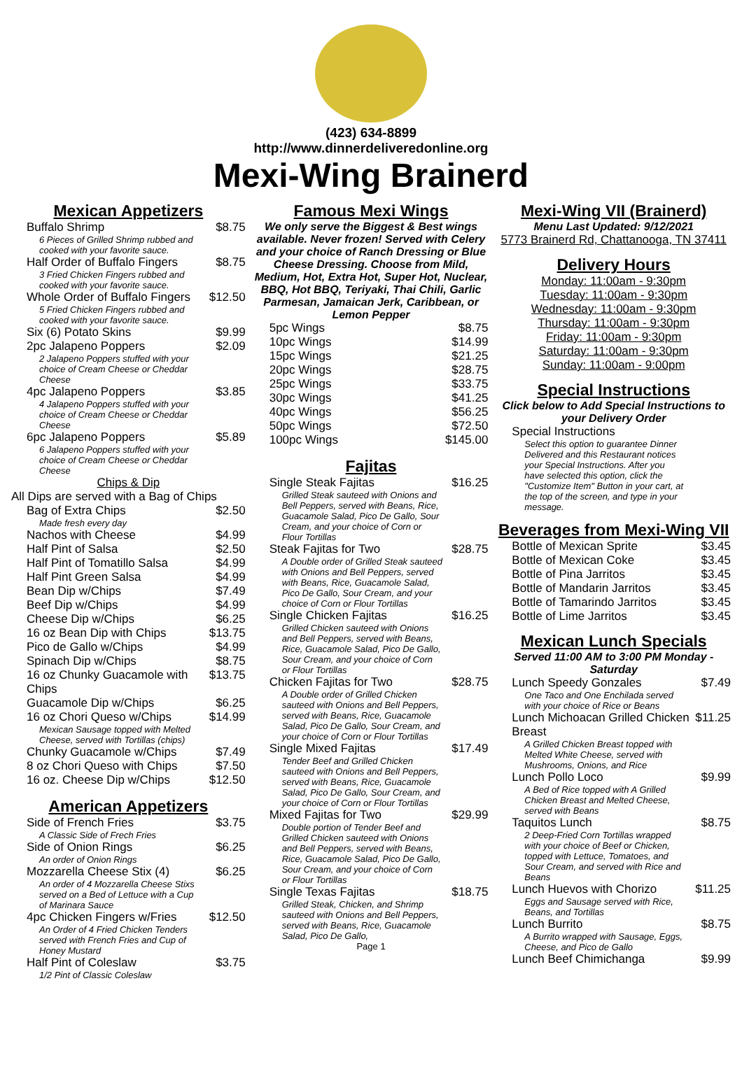(423) 634-8899
http://www.dinnerdeliveredonline.org
Mexi-Wing Brainerd
Mexican Appetizers
Buffalo Shrimp $8.75
6 Pieces of Grilled Shrimp rubbed and cooked with your favorite sauce.
Half Order of Buffalo Fingers $8.75
3 Fried Chicken Fingers rubbed and cooked with your favorite sauce.
Whole Order of Buffalo Fingers $12.50
5 Fried Chicken Fingers rubbed and cooked with your favorite sauce.
Six (6) Potato Skins $9.99
2pc Jalapeno Poppers $2.09
2 Jalapeno Poppers stuffed with your choice of Cream Cheese or Cheddar Cheese
4pc Jalapeno Poppers $3.85
4 Jalapeno Poppers stuffed with your choice of Cream Cheese or Cheddar Cheese
6pc Jalapeno Poppers $5.89
6 Jalapeno Poppers stuffed with your choice of Cream Cheese or Cheddar Cheese
Chips & Dip
All Dips are served with a Bag of Chips
Bag of Extra Chips $2.50
Made fresh every day
Nachos with Cheese $4.99
Half Pint of Salsa $2.50
Half Pint of Tomatillo Salsa $4.99
Half Pint Green Salsa $4.99
Bean Dip w/Chips $7.49
Beef Dip w/Chips $4.99
Cheese Dip w/Chips $6.25
16 oz Bean Dip with Chips $13.75
Pico de Gallo w/Chips $4.99
Spinach Dip w/Chips $8.75
16 oz Chunky Guacamole with Chips $13.75
Guacamole Dip w/Chips $6.25
16 oz Chori Queso w/Chips $14.99
Mexican Sausage topped with Melted Cheese, served with Tortillas (chips)
Chunky Guacamole w/Chips $7.49
8 oz Chori Queso with Chips $7.50
16 oz. Cheese Dip w/Chips $12.50
American Appetizers
Side of French Fries $3.75
A Classic Side of Frech Fries
Side of Onion Rings $6.25
An order of Onion Rings
Mozzarella Cheese Stix (4) $6.25
An order of 4 Mozzarella Cheese Stixs served on a Bed of Lettuce with a Cup of Marinara Sauce
4pc Chicken Fingers w/Fries $12.50
An Order of 4 Fried Chicken Tenders served with French Fries and Cup of Honey Mustard
Half Pint of Coleslaw $3.75
1/2 Pint of Classic Coleslaw
Famous Mexi Wings
We only serve the Biggest & Best wings available. Never frozen! Served with Celery and your choice of Ranch Dressing or Blue Cheese Dressing. Choose from Mild, Medium, Hot, Extra Hot, Super Hot, Nuclear, BBQ, Hot BBQ, Teriyaki, Thai Chili, Garlic Parmesan, Jamaican Jerk, Caribbean, or Lemon Pepper
5pc Wings $8.75
10pc Wings $14.99
15pc Wings $21.25
20pc Wings $28.75
25pc Wings $33.75
30pc Wings $41.25
40pc Wings $56.25
50pc Wings $72.50
100pc Wings $145.00
Fajitas
Single Steak Fajitas $16.25
Grilled Steak sauteed with Onions and Bell Peppers, served with Beans, Rice, Guacamole Salad, Pico De Gallo, Sour Cream, and your choice of Corn or Flour Tortillas
Steak Fajitas for Two $28.75
A Double order of Grilled Steak sauteed with Onions and Bell Peppers, served with Beans, Rice, Guacamole Salad, Pico De Gallo, Sour Cream, and your choice of Corn or Flour Tortillas
Single Chicken Fajitas $16.25
Grilled Chicken sauteed with Onions and Bell Peppers, served with Beans, Rice, Guacamole Salad, Pico De Gallo, Sour Cream, and your choice of Corn or Flour Tortillas
Chicken Fajitas for Two $28.75
A Double order of Grilled Chicken sauteed with Onions and Bell Peppers, served with Beans, Rice, Guacamole Salad, Pico De Gallo, Sour Cream, and your choice of Corn or Flour Tortillas
Single Mixed Fajitas $17.49
Tender Beef and Grilled Chicken sauteed with Onions and Bell Peppers, served with Beans, Rice, Guacamole Salad, Pico De Gallo, Sour Cream, and your choice of Corn or Flour Tortillas
Mixed Fajitas for Two $29.99
Double portion of Tender Beef and Grilled Chicken sauteed with Onions and Bell Peppers, served with Beans, Rice, Guacamole Salad, Pico De Gallo, Sour Cream, and your choice of Corn or Flour Tortillas
Single Texas Fajitas $18.75
Grilled Steak, Chicken, and Shrimp sauteed with Onions and Bell Peppers, served with Beans, Rice, Guacamole Salad, Pico De Gallo,
Page 1
Mexi-Wing VII (Brainerd)
Menu Last Updated: 9/12/2021
5773 Brainerd Rd, Chattanooga, TN 37411
Delivery Hours
Monday: 11:00am - 9:30pm
Tuesday: 11:00am - 9:30pm
Wednesday: 11:00am - 9:30pm
Thursday: 11:00am - 9:30pm
Friday: 11:00am - 9:30pm
Saturday: 11:00am - 9:30pm
Sunday: 11:00am - 9:00pm
Special Instructions
Click below to Add Special Instructions to your Delivery Order
Special Instructions
Select this option to guarantee Dinner Delivered and this Restaurant notices your Special Instructions. After you have selected this option, click the "Customize Item" Button in your cart, at the top of the screen, and type in your message.
Beverages from Mexi-Wing VII
Bottle of Mexican Sprite $3.45
Bottle of Mexican Coke $3.45
Bottle of Pina Jarritos $3.45
Bottle of Mandarin Jarritos $3.45
Bottle of Tamarindo Jarritos $3.45
Bottle of Lime Jarritos $3.45
Mexican Lunch Specials
Served 11:00 AM to 3:00 PM Monday - Saturday
Lunch Speedy Gonzales $7.49
One Taco and One Enchilada served with your choice of Rice or Beans
Lunch Michoacan Grilled Chicken Breast $11.25
A Grilled Chicken Breast topped with Melted White Cheese, served with Mushrooms, Onions, and Rice
Lunch Pollo Loco $9.99
A Bed of Rice topped with A Grilled Chicken Breast and Melted Cheese, served with Beans
Taquitos Lunch $8.75
2 Deep-Fried Corn Tortillas wrapped with your choice of Beef or Chicken, topped with Lettuce, Tomatoes, and Sour Cream, and served with Rice and Beans
Lunch Huevos with Chorizo $11.25
Eggs and Sausage served with Rice, Beans, and Tortillas
Lunch Burrito $8.75
A Burrito wrapped with Sausage, Eggs, Cheese, and Pico de Gallo
Lunch Beef Chimichanga $9.99